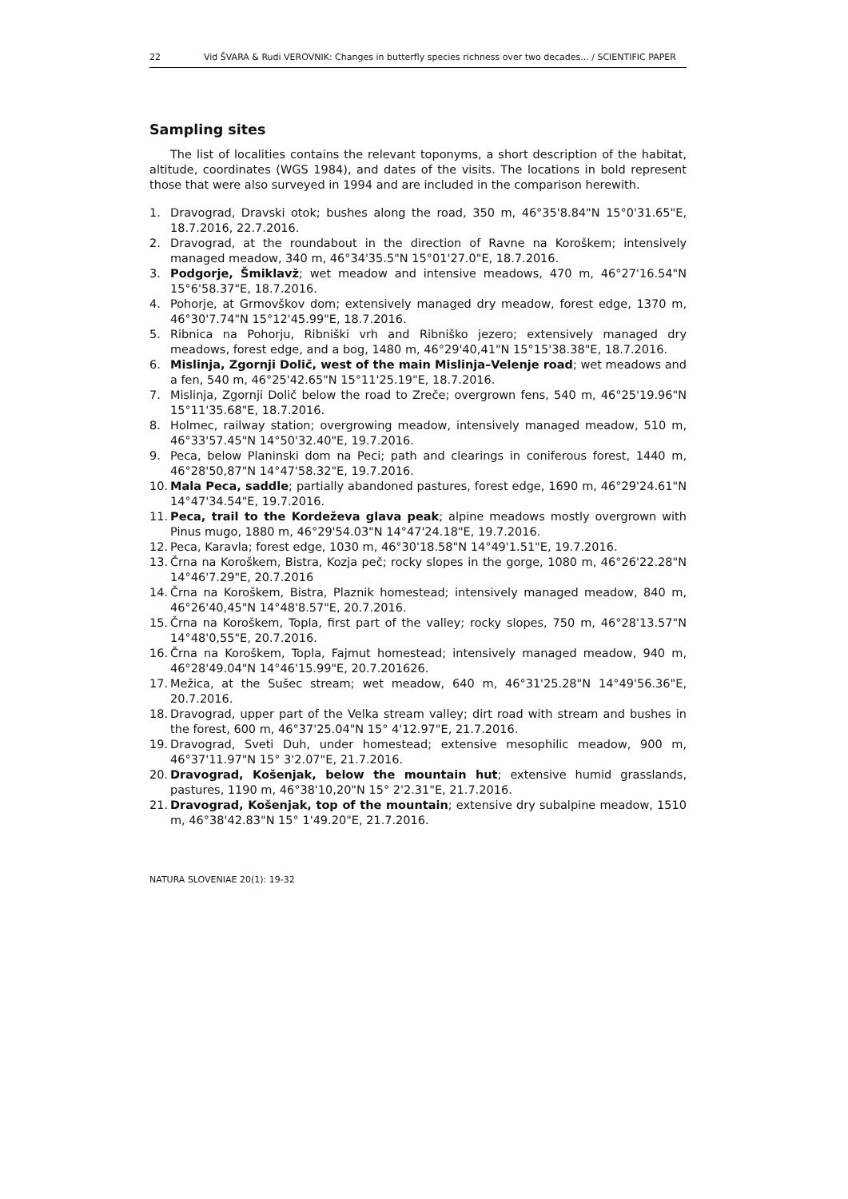22 Vid ŠVARA & Rudi VEROVNIK: Changes in butterfly species richness over two decades... / SCIENTIFIC PAPER
Sampling sites
The list of localities contains the relevant toponyms, a short description of the habitat, altitude, coordinates (WGS 1984), and dates of the visits. The locations in bold represent those that were also surveyed in 1994 and are included in the comparison herewith.
1. Dravograd, Dravski otok; bushes along the road, 350 m, 46°35'8.84"N 15°0'31.65"E, 18.7.2016, 22.7.2016.
2. Dravograd, at the roundabout in the direction of Ravne na Koroškem; intensively managed meadow, 340 m, 46°34'35.5"N 15°01'27.0"E, 18.7.2016.
3. Podgorje, Šmiklavž; wet meadow and intensive meadows, 470 m, 46°27'16.54"N 15°6'58.37"E, 18.7.2016.
4. Pohorje, at Grmovškov dom; extensively managed dry meadow, forest edge, 1370 m, 46°30'7.74"N 15°12'45.99"E, 18.7.2016.
5. Ribnica na Pohorju, Ribniški vrh and Ribniško jezero; extensively managed dry meadows, forest edge, and a bog, 1480 m, 46°29'40,41"N 15°15'38.38"E, 18.7.2016.
6. Mislinja, Zgornji Dolič, west of the main Mislinja–Velenje road; wet meadows and a fen, 540 m, 46°25'42.65"N 15°11'25.19"E, 18.7.2016.
7. Mislinja, Zgornji Dolič below the road to Zreče; overgrown fens, 540 m, 46°25'19.96"N 15°11'35.68"E, 18.7.2016.
8. Holmec, railway station; overgrowing meadow, intensively managed meadow, 510 m, 46°33'57.45"N 14°50'32.40"E, 19.7.2016.
9. Peca, below Planinski dom na Peci; path and clearings in coniferous forest, 1440 m, 46°28'50,87"N 14°47'58.32"E, 19.7.2016.
10. Mala Peca, saddle; partially abandoned pastures, forest edge, 1690 m, 46°29'24.61"N 14°47'34.54"E, 19.7.2016.
11. Peca, trail to the Kordeževa glava peak; alpine meadows mostly overgrown with Pinus mugo, 1880 m, 46°29'54.03"N 14°47'24.18"E, 19.7.2016.
12. Peca, Karavla; forest edge, 1030 m, 46°30'18.58"N 14°49'1.51"E, 19.7.2016.
13. Črna na Koroškem, Bistra, Kozja peč; rocky slopes in the gorge, 1080 m, 46°26'22.28"N 14°46'7.29"E, 20.7.2016
14. Črna na Koroškem, Bistra, Plaznik homestead; intensively managed meadow, 840 m, 46°26'40,45"N 14°48'8.57"E, 20.7.2016.
15. Črna na Koroškem, Topla, first part of the valley; rocky slopes, 750 m, 46°28'13.57"N 14°48'0,55"E, 20.7.2016.
16. Črna na Koroškem, Topla, Fajmut homestead; intensively managed meadow, 940 m, 46°28'49.04"N 14°46'15.99"E, 20.7.201626.
17. Mežica, at the Sušec stream; wet meadow, 640 m, 46°31'25.28"N 14°49'56.36"E, 20.7.2016.
18. Dravograd, upper part of the Velka stream valley; dirt road with stream and bushes in the forest, 600 m, 46°37'25.04"N 15° 4'12.97"E, 21.7.2016.
19. Dravograd, Sveti Duh, under homestead; extensive mesophilic meadow, 900 m, 46°37'11.97"N 15° 3'2.07"E, 21.7.2016.
20. Dravograd, Košenjak, below the mountain hut; extensive humid grasslands, pastures, 1190 m, 46°38'10,20"N 15° 2'2.31"E, 21.7.2016.
21. Dravograd, Košenjak, top of the mountain; extensive dry subalpine meadow, 1510 m, 46°38'42.83"N 15° 1'49.20"E, 21.7.2016.
NATURA SLOVENIAE 20(1): 19-32